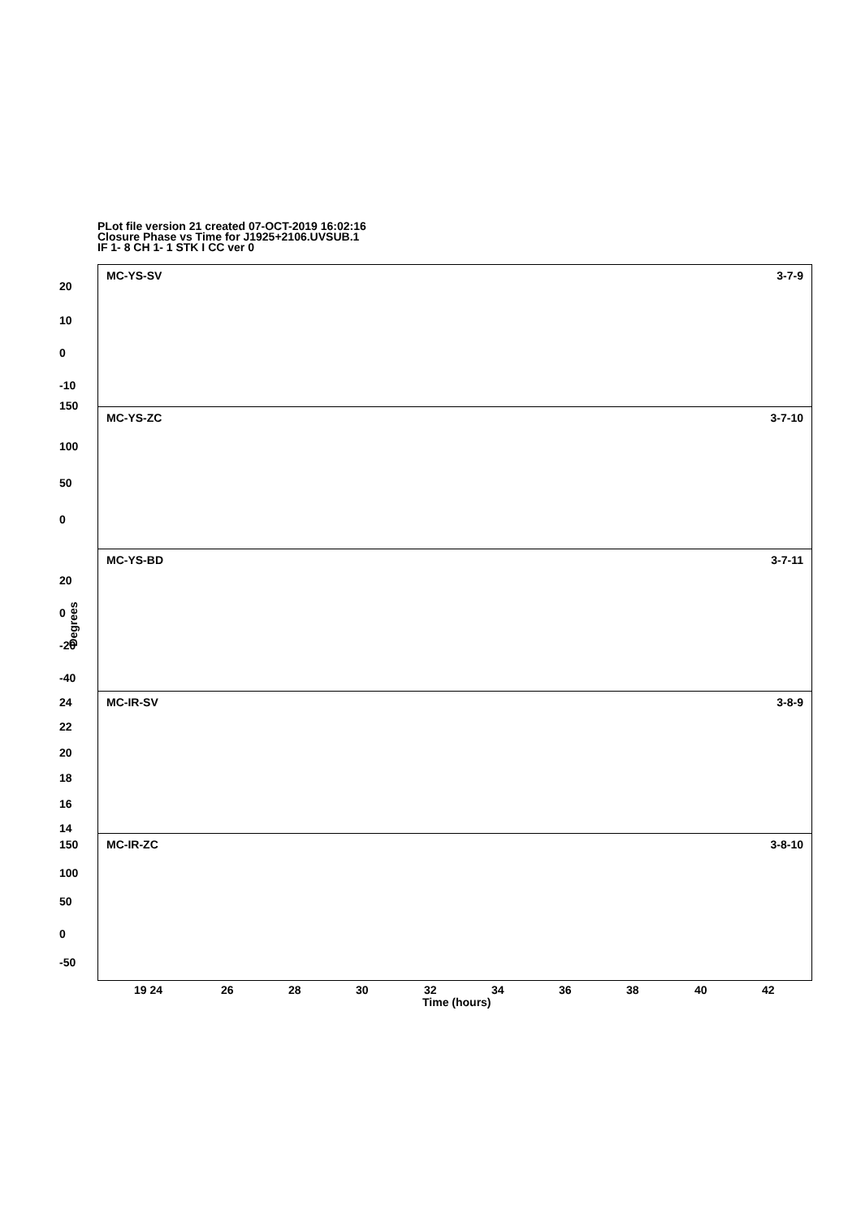PLot file version 21 created 07-OCT-2019 16:02:16
Closure Phase vs Time for J1925+2106.UVSUB.1
IF 1- 8 CH 1- 1 STK I CC ver 0
Degrees
MC-YS-SV 3-7-9
20
10
0
-10
150
MC-YS-ZC 3-7-10
100
50
0
MC-YS-BD 3-7-11
20
0
-20
-40
MC-IR-SV 3-8-9 24
22
20
18
16
14
MC-IR-ZC 3-8-10 150
100
50
0
-50
19 24 26 28 30 32 34 36 38 40 42
Time (hours)